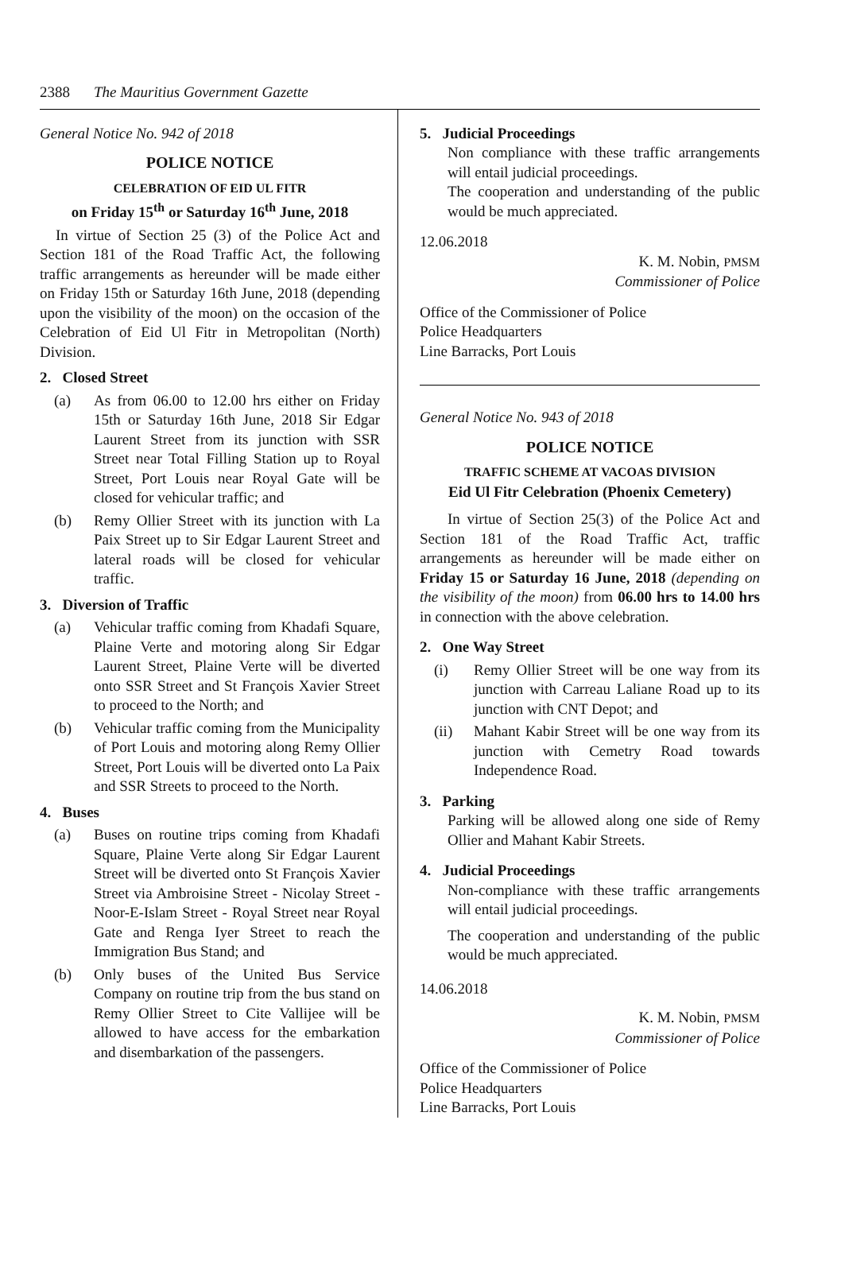2388 The Mauritius Government Gazette
General Notice No. 942 of 2018
POLICE NOTICE
CELEBRATION OF EID UL FITR
on Friday 15<sup>th</sup> or Saturday 16<sup>th</sup> June, 2018
In virtue of Section 25 (3) of the Police Act and Section 181 of the Road Traffic Act, the following traffic arrangements as hereunder will be made either on Friday 15th or Saturday 16th June, 2018 (depending upon the visibility of the moon) on the occasion of the Celebration of Eid Ul Fitr in Metropolitan (North) Division.
2. Closed Street
(a) As from 06.00 to 12.00 hrs either on Friday 15th or Saturday 16th June, 2018 Sir Edgar Laurent Street from its junction with SSR Street near Total Filling Station up to Royal Street, Port Louis near Royal Gate will be closed for vehicular traffic; and
(b) Remy Ollier Street with its junction with La Paix Street up to Sir Edgar Laurent Street and lateral roads will be closed for vehicular traffic.
3. Diversion of Traffic
(a) Vehicular traffic coming from Khadafi Square, Plaine Verte and motoring along Sir Edgar Laurent Street, Plaine Verte will be diverted onto SSR Street and St François Xavier Street to proceed to the North; and
(b) Vehicular traffic coming from the Municipality of Port Louis and motoring along Remy Ollier Street, Port Louis will be diverted onto La Paix and SSR Streets to proceed to the North.
4. Buses
(a) Buses on routine trips coming from Khadafi Square, Plaine Verte along Sir Edgar Laurent Street will be diverted onto St François Xavier Street via Ambroisine Street - Nicolay Street - Noor-E-Islam Street - Royal Street near Royal Gate and Renga Iyer Street to reach the Immigration Bus Stand; and
(b) Only buses of the United Bus Service Company on routine trip from the bus stand on Remy Ollier Street to Cite Vallijee will be allowed to have access for the embarkation and disembarkation of the passengers.
5. Judicial Proceedings
Non compliance with these traffic arrangements will entail judicial proceedings.
The cooperation and understanding of the public would be much appreciated.
12.06.2018
K. M. Nobin, PMSM
Commissioner of Police
Office of the Commissioner of Police
Police Headquarters
Line Barracks, Port Louis
General Notice No. 943 of 2018
POLICE NOTICE
TRAFFIC SCHEME AT VACOAS DIVISION
Eid Ul Fitr Celebration (Phoenix Cemetery)
In virtue of Section 25(3) of the Police Act and Section 181 of the Road Traffic Act, traffic arrangements as hereunder will be made either on Friday 15 or Saturday 16 June, 2018 (depending on the visibility of the moon) from 06.00 hrs to 14.00 hrs in connection with the above celebration.
2. One Way Street
(i) Remy Ollier Street will be one way from its junction with Carreau Laliane Road up to its junction with CNT Depot; and
(ii) Mahant Kabir Street will be one way from its junction with Cemetry Road towards Independence Road.
3. Parking
Parking will be allowed along one side of Remy Ollier and Mahant Kabir Streets.
4. Judicial Proceedings
Non-compliance with these traffic arrangements will entail judicial proceedings.
The cooperation and understanding of the public would be much appreciated.
14.06.2018
K. M. Nobin, PMSM
Commissioner of Police
Office of the Commissioner of Police
Police Headquarters
Line Barracks, Port Louis